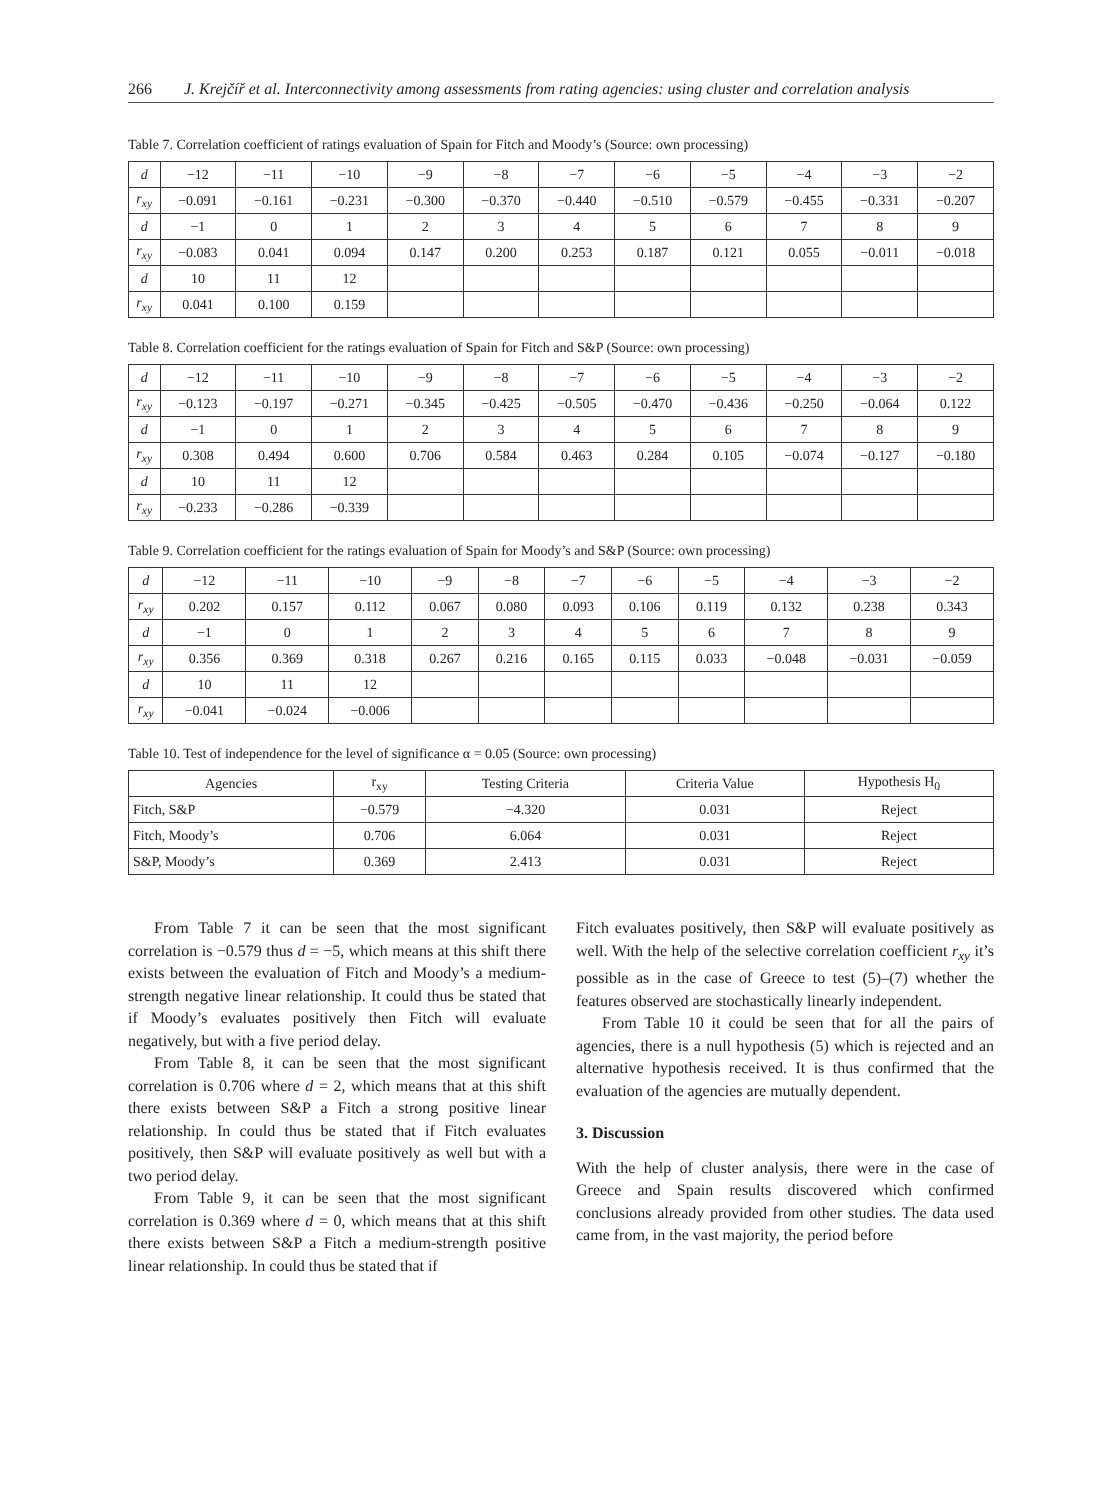266 J. Krejčíř et al. Interconnectivity among assessments from rating agencies: using cluster and correlation analysis
Table 7. Correlation coefficient of ratings evaluation of Spain for Fitch and Moody’s (Source: own processing)
| d | −12 | −11 | −10 | −9 | −8 | −7 | −6 | −5 | −4 | −3 | −2 |
| r<sub>xy</sub> | −0.091 | −0.161 | −0.231 | −0.300 | −0.370 | −0.440 | −0.510 | −0.579 | −0.455 | −0.331 | −0.207 |
| d | −1 | 0 | 1 | 2 | 3 | 4 | 5 | 6 | 7 | 8 | 9 |
| r<sub>xy</sub> | −0.083 | 0.041 | 0.094 | 0.147 | 0.200 | 0.253 | 0.187 | 0.121 | 0.055 | −0.011 | −0.018 |
| d | 10 | 11 | 12 | | | | | | | | |
| r<sub>xy</sub> | 0.041 | 0.100 | 0.159 | | | | | | | | |
Table 8. Correlation coefficient for the ratings evaluation of Spain for Fitch and S&P (Source: own processing)
| d | −12 | −11 | −10 | −9 | −8 | −7 | −6 | −5 | −4 | −3 | −2 |
| r<sub>xy</sub> | −0.123 | −0.197 | −0.271 | −0.345 | −0.425 | −0.505 | −0.470 | −0.436 | −0.250 | −0.064 | 0.122 |
| d | −1 | 0 | 1 | 2 | 3 | 4 | 5 | 6 | 7 | 8 | 9 |
| r<sub>xy</sub> | 0.308 | 0.494 | 0.600 | 0.706 | 0.584 | 0.463 | 0.284 | 0.105 | −0.074 | −0.127 | −0.180 |
| d | 10 | 11 | 12 | | | | | | | | |
| r<sub>xy</sub> | −0.233 | −0.286 | −0.339 | | | | | | | | |
Table 9. Correlation coefficient for the ratings evaluation of Spain for Moody’s and S&P (Source: own processing)
| d | −12 | −11 | −10 | −9 | −8 | −7 | −6 | −5 | −4 | −3 | −2 |
| r<sub>xy</sub> | 0.202 | 0.157 | 0.112 | 0.067 | 0.080 | 0.093 | 0.106 | 0.119 | 0.132 | 0.238 | 0.343 |
| d | −1 | 0 | 1 | 2 | 3 | 4 | 5 | 6 | 7 | 8 | 9 |
| r<sub>xy</sub> | 0.356 | 0.369 | 0.318 | 0.267 | 0.216 | 0.165 | 0.115 | 0.033 | −0.048 | −0.031 | −0.059 |
| d | 10 | 11 | 12 | | | | | | | | |
| r<sub>xy</sub> | −0.041 | −0.024 | −0.006 | | | | | | | | |
Table 10. Test of independence for the level of significance α = 0.05 (Source: own processing)
| Agencies | r<sub>xy</sub> | Testing Criteria | Criteria Value | Hypothesis H<sub>0</sub> |
| --- | --- | --- | --- | --- |
| Fitch, S&P | −0.579 | −4.320 | 0.031 | Reject |
| Fitch, Moody’s | 0.706 | 6.064 | 0.031 | Reject |
| S&P, Moody’s | 0.369 | 2.413 | 0.031 | Reject |
From Table 7 it can be seen that the most significant correlation is −0.579 thus d = −5, which means at this shift there exists between the evaluation of Fitch and Moody’s a medium-strength negative linear relationship. It could thus be stated that if Moody’s evaluates positively then Fitch will evaluate negatively, but with a five period delay.
From Table 8, it can be seen that the most significant correlation is 0.706 where d = 2, which means that at this shift there exists between S&P a Fitch a strong positive linear relationship. In could thus be stated that if Fitch evaluates positively, then S&P will evaluate positively as well but with a two period delay.
From Table 9, it can be seen that the most significant correlation is 0.369 where d = 0, which means that at this shift there exists between S&P a Fitch a medium-strength positive linear relationship. In could thus be stated that if
Fitch evaluates positively, then S&P will evaluate positively as well. With the help of the selective correlation coefficient r<sub>xy</sub> it’s possible as in the case of Greece to test (5)–(7) whether the features observed are stochastically linearly independent.
From Table 10 it could be seen that for all the pairs of agencies, there is a null hypothesis (5) which is rejected and an alternative hypothesis received. It is thus confirmed that the evaluation of the agencies are mutually dependent.
3. Discussion
With the help of cluster analysis, there were in the case of Greece and Spain results discovered which confirmed conclusions already provided from other studies. The data used came from, in the vast majority, the period before